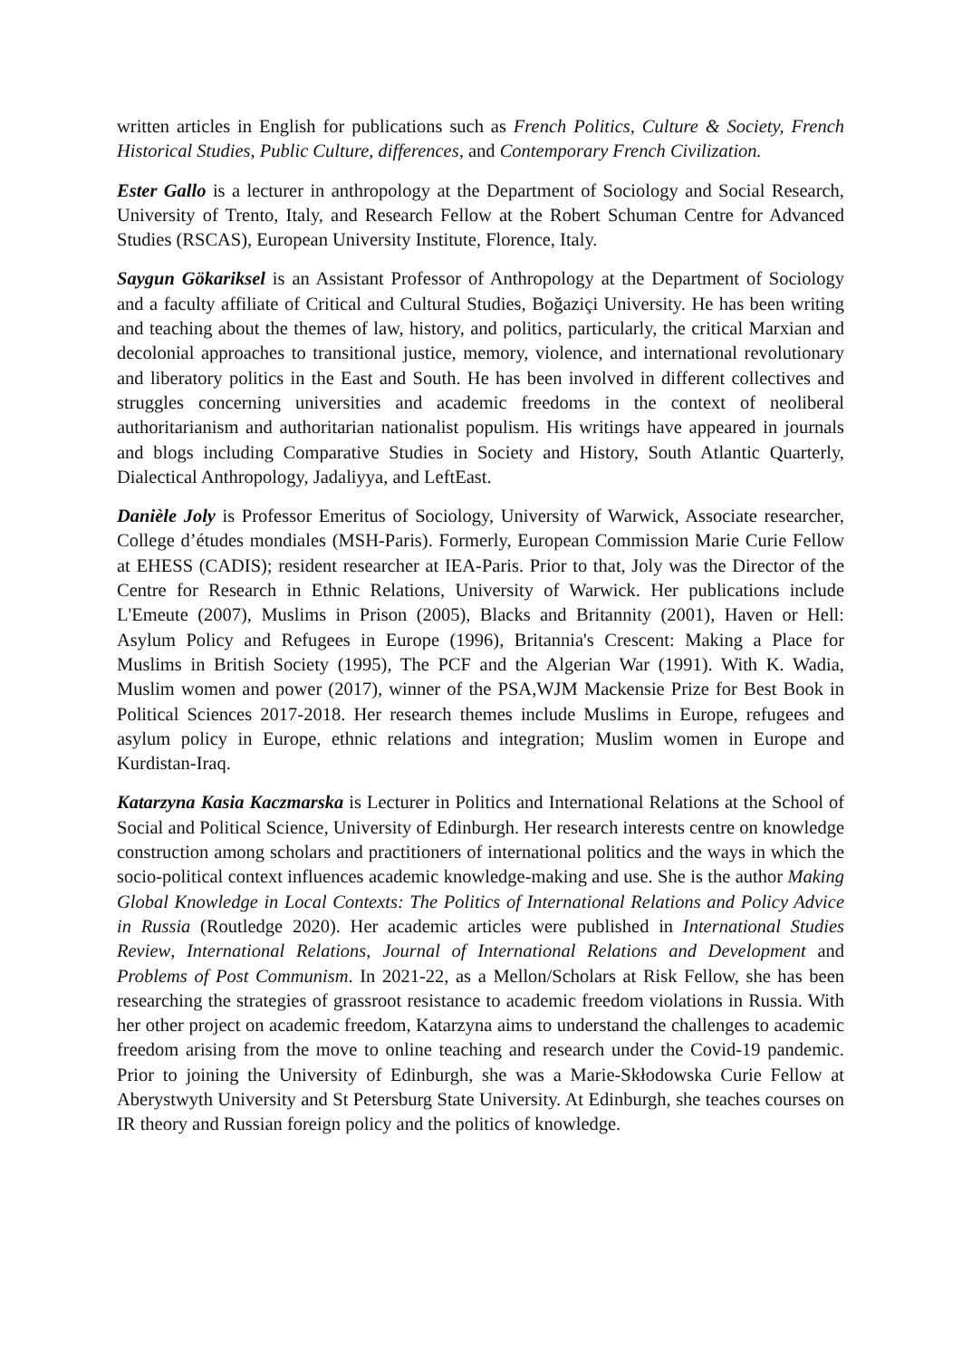written articles in English for publications such as French Politics, Culture & Society, French Historical Studies, Public Culture, differences, and Contemporary French Civilization.
Ester Gallo is a lecturer in anthropology at the Department of Sociology and Social Research, University of Trento, Italy, and Research Fellow at the Robert Schuman Centre for Advanced Studies (RSCAS), European University Institute, Florence, Italy.
Saygun Gökariksel is an Assistant Professor of Anthropology at the Department of Sociology and a faculty affiliate of Critical and Cultural Studies, Boğaziçi University. He has been writing and teaching about the themes of law, history, and politics, particularly, the critical Marxian and decolonial approaches to transitional justice, memory, violence, and international revolutionary and liberatory politics in the East and South. He has been involved in different collectives and struggles concerning universities and academic freedoms in the context of neoliberal authoritarianism and authoritarian nationalist populism. His writings have appeared in journals and blogs including Comparative Studies in Society and History, South Atlantic Quarterly, Dialectical Anthropology, Jadaliyya, and LeftEast.
Danièle Joly is Professor Emeritus of Sociology, University of Warwick, Associate researcher, College d’études mondiales (MSH-Paris). Formerly, European Commission Marie Curie Fellow at EHESS (CADIS); resident researcher at IEA-Paris. Prior to that, Joly was the Director of the Centre for Research in Ethnic Relations, University of Warwick. Her publications include L'Emeute (2007), Muslims in Prison (2005), Blacks and Britannity (2001), Haven or Hell: Asylum Policy and Refugees in Europe (1996), Britannia's Crescent: Making a Place for Muslims in British Society (1995), The PCF and the Algerian War (1991). With K. Wadia, Muslim women and power (2017), winner of the PSA,WJM Mackensie Prize for Best Book in Political Sciences 2017-2018. Her research themes include Muslims in Europe, refugees and asylum policy in Europe, ethnic relations and integration; Muslim women in Europe and Kurdistan-Iraq.
Katarzyna Kasia Kaczmarska is Lecturer in Politics and International Relations at the School of Social and Political Science, University of Edinburgh. Her research interests centre on knowledge construction among scholars and practitioners of international politics and the ways in which the socio-political context influences academic knowledge-making and use. She is the author Making Global Knowledge in Local Contexts: The Politics of International Relations and Policy Advice in Russia (Routledge 2020). Her academic articles were published in International Studies Review, International Relations, Journal of International Relations and Development and Problems of Post Communism. In 2021-22, as a Mellon/Scholars at Risk Fellow, she has been researching the strategies of grassroot resistance to academic freedom violations in Russia. With her other project on academic freedom, Katarzyna aims to understand the challenges to academic freedom arising from the move to online teaching and research under the Covid-19 pandemic. Prior to joining the University of Edinburgh, she was a Marie-Skłodowska Curie Fellow at Aberystwyth University and St Petersburg State University. At Edinburgh, she teaches courses on IR theory and Russian foreign policy and the politics of knowledge.